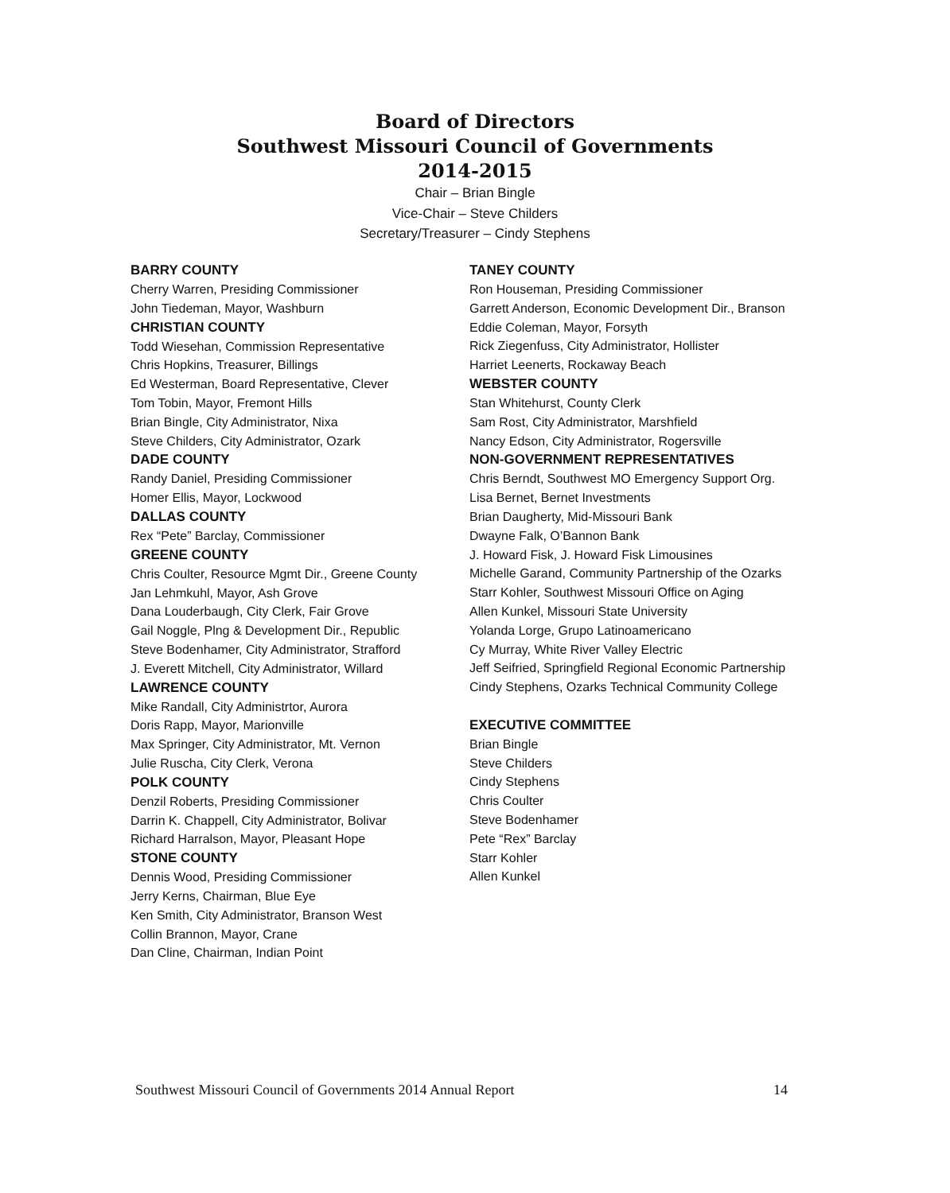Board of Directors
Southwest Missouri Council of Governments
2014-2015
Chair – Brian Bingle
Vice-Chair – Steve Childers
Secretary/Treasurer – Cindy Stephens
BARRY COUNTY
Cherry Warren, Presiding Commissioner
John Tiedeman, Mayor, Washburn
CHRISTIAN COUNTY
Todd Wiesehan, Commission Representative
Chris Hopkins, Treasurer, Billings
Ed Westerman, Board Representative, Clever
Tom Tobin, Mayor, Fremont Hills
Brian Bingle, City Administrator, Nixa
Steve Childers, City Administrator, Ozark
DADE COUNTY
Randy Daniel, Presiding Commissioner
Homer Ellis, Mayor, Lockwood
DALLAS COUNTY
Rex “Pete” Barclay, Commissioner
GREENE COUNTY
Chris Coulter, Resource Mgmt Dir., Greene County
Jan Lehmkuhl, Mayor, Ash Grove
Dana Louderbaugh, City Clerk, Fair Grove
Gail Noggle, Plng & Development Dir., Republic
Steve Bodenhamer, City Administrator, Strafford
J. Everett Mitchell, City Administrator, Willard
LAWRENCE COUNTY
Mike Randall, City Administrtor, Aurora
Doris Rapp, Mayor, Marionville
Max Springer, City Administrator, Mt. Vernon
Julie Ruscha, City Clerk, Verona
POLK COUNTY
Denzil Roberts, Presiding Commissioner
Darrin K. Chappell, City Administrator, Bolivar
Richard Harralson, Mayor, Pleasant Hope
STONE COUNTY
Dennis Wood, Presiding Commissioner
Jerry Kerns, Chairman, Blue Eye
Ken Smith, City Administrator, Branson West
Collin Brannon, Mayor, Crane
Dan Cline, Chairman, Indian Point
TANEY COUNTY
Ron Houseman, Presiding Commissioner
Garrett Anderson, Economic Development Dir., Branson
Eddie Coleman, Mayor, Forsyth
Rick Ziegenfuss, City Administrator, Hollister
Harriet Leenerts, Rockaway Beach
WEBSTER COUNTY
Stan Whitehurst, County Clerk
Sam Rost, City Administrator, Marshfield
Nancy Edson, City Administrator, Rogersville
NON-GOVERNMENT REPRESENTATIVES
Chris Berndt, Southwest MO Emergency Support Org.
Lisa Bernet, Bernet Investments
Brian Daugherty, Mid-Missouri Bank
Dwayne Falk, O’Bannon Bank
J. Howard Fisk, J. Howard Fisk Limousines
Michelle Garand, Community Partnership of the Ozarks
Starr Kohler, Southwest Missouri Office on Aging
Allen Kunkel, Missouri State University
Yolanda Lorge, Grupo Latinoamericano
Cy Murray, White River Valley Electric
Jeff Seifried, Springfield Regional Economic Partnership
Cindy Stephens, Ozarks Technical Community College
EXECUTIVE COMMITTEE
Brian Bingle
Steve Childers
Cindy Stephens
Chris Coulter
Steve Bodenhamer
Pete “Rex” Barclay
Starr Kohler
Allen Kunkel
Southwest Missouri Council of Governments 2014 Annual Report 14